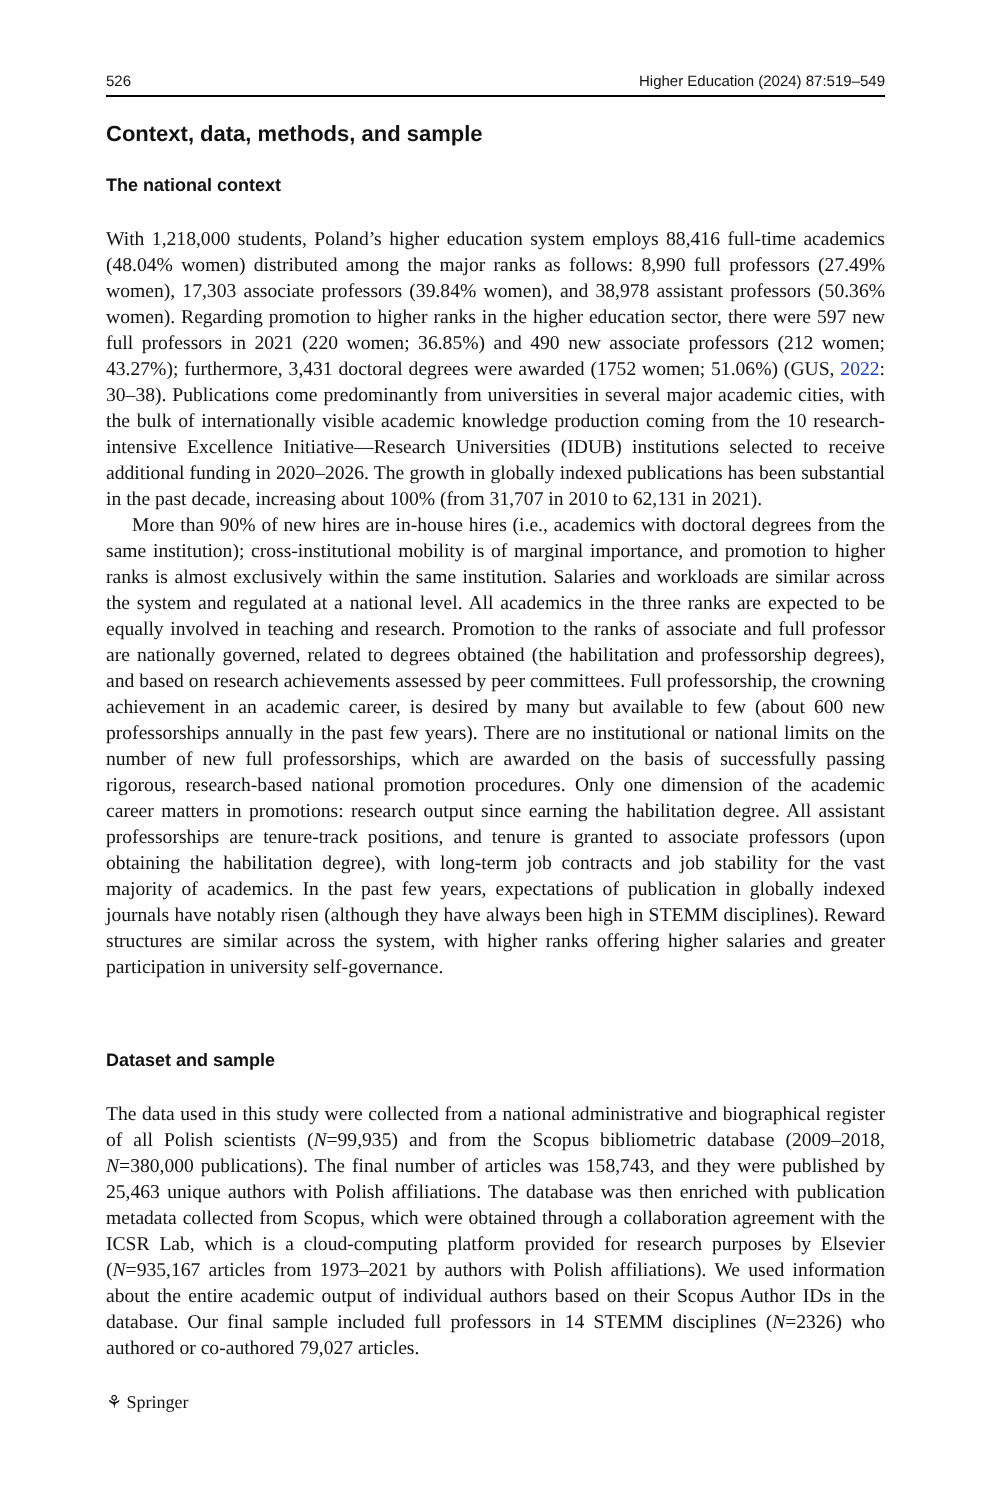526 Higher Education (2024) 87:519–549
Context, data, methods, and sample
The national context
With 1,218,000 students, Poland’s higher education system employs 88,416 full-time academics (48.04% women) distributed among the major ranks as follows: 8,990 full professors (27.49% women), 17,303 associate professors (39.84% women), and 38,978 assistant professors (50.36% women). Regarding promotion to higher ranks in the higher education sector, there were 597 new full professors in 2021 (220 women; 36.85%) and 490 new associate professors (212 women; 43.27%); furthermore, 3,431 doctoral degrees were awarded (1752 women; 51.06%) (GUS, 2022: 30–38). Publications come predominantly from universities in several major academic cities, with the bulk of internationally visible academic knowledge production coming from the 10 research-intensive Excellence Initiative—Research Universities (IDUB) institutions selected to receive additional funding in 2020–2026. The growth in globally indexed publications has been substantial in the past decade, increasing about 100% (from 31,707 in 2010 to 62,131 in 2021).
More than 90% of new hires are in-house hires (i.e., academics with doctoral degrees from the same institution); cross-institutional mobility is of marginal importance, and promotion to higher ranks is almost exclusively within the same institution. Salaries and workloads are similar across the system and regulated at a national level. All academics in the three ranks are expected to be equally involved in teaching and research. Promotion to the ranks of associate and full professor are nationally governed, related to degrees obtained (the habilitation and professorship degrees), and based on research achievements assessed by peer committees. Full professorship, the crowning achievement in an academic career, is desired by many but available to few (about 600 new professorships annually in the past few years). There are no institutional or national limits on the number of new full professorships, which are awarded on the basis of successfully passing rigorous, research-based national promotion procedures. Only one dimension of the academic career matters in promotions: research output since earning the habilitation degree. All assistant professorships are tenure-track positions, and tenure is granted to associate professors (upon obtaining the habilitation degree), with long-term job contracts and job stability for the vast majority of academics. In the past few years, expectations of publication in globally indexed journals have notably risen (although they have always been high in STEMM disciplines). Reward structures are similar across the system, with higher ranks offering higher salaries and greater participation in university self-governance.
Dataset and sample
The data used in this study were collected from a national administrative and biographical register of all Polish scientists (N=99,935) and from the Scopus bibliometric database (2009–2018, N=380,000 publications). The final number of articles was 158,743, and they were published by 25,463 unique authors with Polish affiliations. The database was then enriched with publication metadata collected from Scopus, which were obtained through a collaboration agreement with the ICSR Lab, which is a cloud-computing platform provided for research purposes by Elsevier (N=935,167 articles from 1973–2021 by authors with Polish affiliations). We used information about the entire academic output of individual authors based on their Scopus Author IDs in the database. Our final sample included full professors in 14 STEMM disciplines (N=2326) who authored or co-authored 79,027 articles.
⚘ Springer